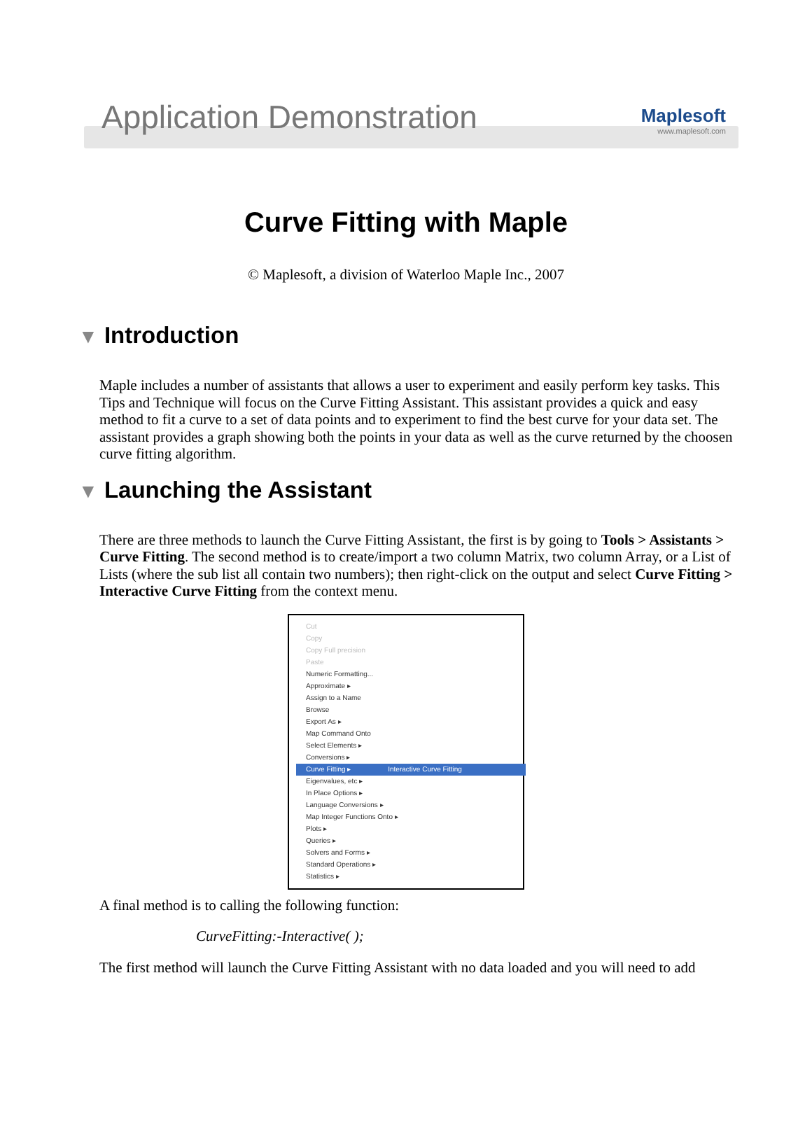Application Demonstration
Maplesoft
www.maplesoft.com
Curve Fitting with Maple
© Maplesoft, a division of Waterloo Maple Inc., 2007
▼ Introduction
Maple includes a number of assistants that allows a user to experiment and easily perform key tasks. This Tips and Technique will focus on the Curve Fitting Assistant. This assistant provides a quick and easy method to fit a curve to a set of data points and to experiment to find the best curve for your data set. The assistant provides a graph showing both the points in your data as well as the curve returned by the choosen curve fitting algorithm.
▼ Launching the Assistant
There are three methods to launch the Curve Fitting Assistant, the first is by going to Tools > Assistants > Curve Fitting. The second method is to create/import a two column Matrix, two column Array, or a List of Lists (where the sub list all contain two numbers); then right-click on the output and select Curve Fitting > Interactive Curve Fitting from the context menu.
Cut
Copy
Copy Full precision
Paste
Numeric Formatting...
Approximate ▸
Assign to a Name
Browse
Export As ▸
Map Command Onto
Select Elements ▸
Conversions ▸
Curve Fitting ▸ Interactive Curve Fitting
Eigenvalues, etc ▸
In Place Options ▸
Language Conversions ▸
Map Integer Functions Onto ▸
Plots ▸
Queries ▸
Solvers and Forms ▸
Standard Operations ▸
Statistics ▸
A final method is to calling the following function:
CurveFitting:-Interactive( );
The first method will launch the Curve Fitting Assistant with no data loaded and you will need to add